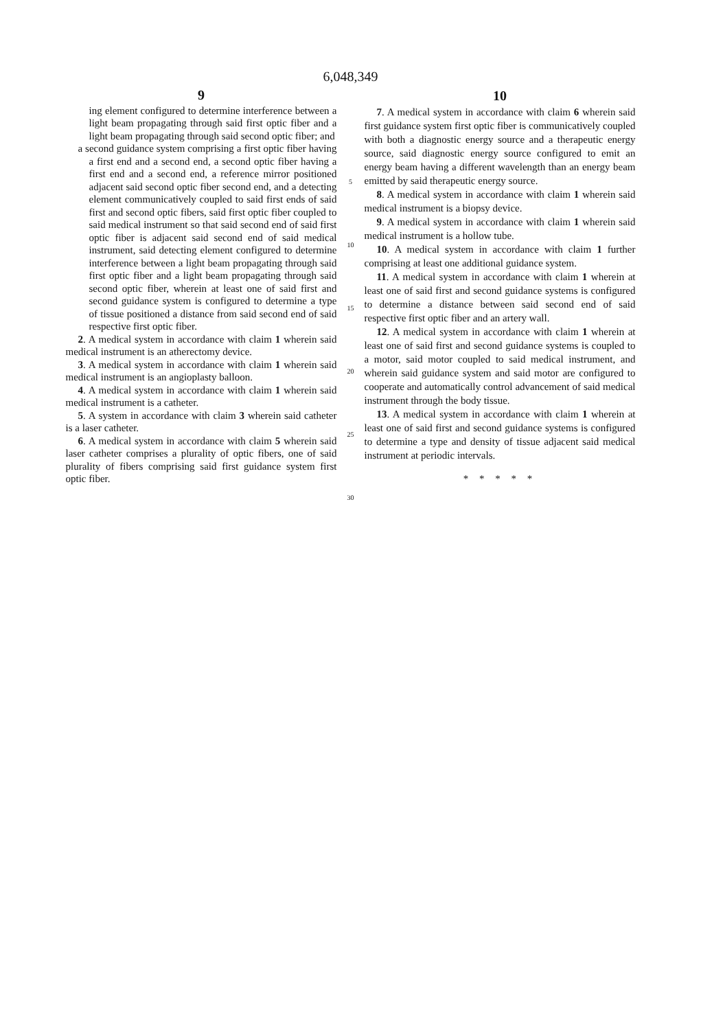6,048,349
9
ing element configured to determine interference between a light beam propagating through said first optic fiber and a light beam propagating through said second optic fiber; and
a second guidance system comprising a first optic fiber having a first end and a second end, a second optic fiber having a first end and a second end, a reference mirror positioned adjacent said second optic fiber second end, and a detecting element communicatively coupled to said first ends of said first and second optic fibers, said first optic fiber coupled to said medical instrument so that said second end of said first optic fiber is adjacent said second end of said medical instrument, said detecting element configured to determine interference between a light beam propagating through said first optic fiber and a light beam propagating through said second optic fiber, wherein at least one of said first and second guidance system is configured to determine a type of tissue positioned a distance from said second end of said respective first optic fiber.
2. A medical system in accordance with claim 1 wherein said medical instrument is an atherectomy device.
3. A medical system in accordance with claim 1 wherein said medical instrument is an angioplasty balloon.
4. A medical system in accordance with claim 1 wherein said medical instrument is a catheter.
5. A system in accordance with claim 3 wherein said catheter is a laser catheter.
6. A medical system in accordance with claim 5 wherein said laser catheter comprises a plurality of optic fibers, one of said plurality of fibers comprising said first guidance system first optic fiber.
5
10
15
20
25
30
10
7. A medical system in accordance with claim 6 wherein said first guidance system first optic fiber is communicatively coupled with both a diagnostic energy source and a therapeutic energy source, said diagnostic energy source configured to emit an energy beam having a different wavelength than an energy beam emitted by said therapeutic energy source.
8. A medical system in accordance with claim 1 wherein said medical instrument is a biopsy device.
9. A medical system in accordance with claim 1 wherein said medical instrument is a hollow tube.
10. A medical system in accordance with claim 1 further comprising at least one additional guidance system.
11. A medical system in accordance with claim 1 wherein at least one of said first and second guidance systems is configured to determine a distance between said second end of said respective first optic fiber and an artery wall.
12. A medical system in accordance with claim 1 wherein at least one of said first and second guidance systems is coupled to a motor, said motor coupled to said medical instrument, and wherein said guidance system and said motor are configured to cooperate and automatically control advancement of said medical instrument through the body tissue.
13. A medical system in accordance with claim 1 wherein at least one of said first and second guidance systems is configured to determine a type and density of tissue adjacent said medical instrument at periodic intervals.
* * * * *